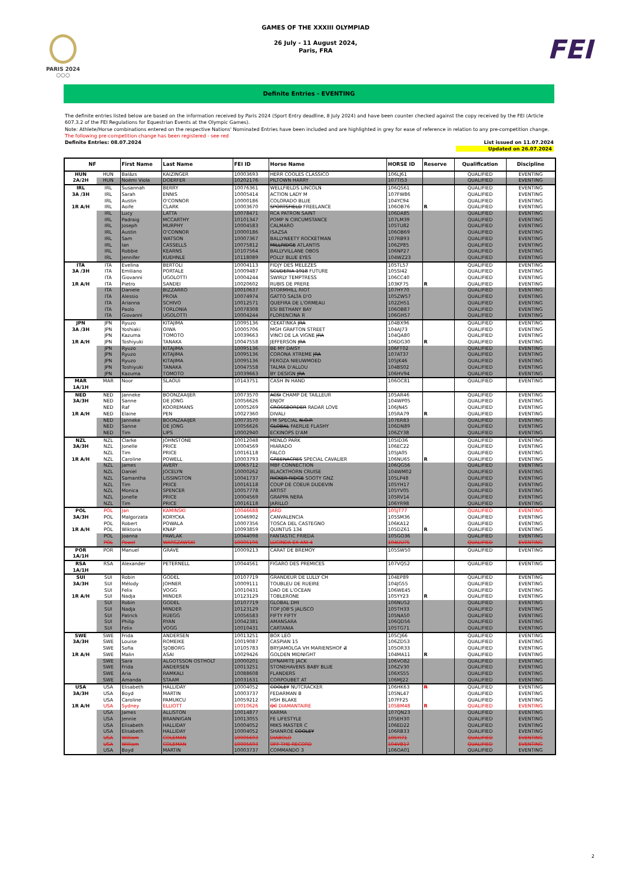PARIS 2024
○○○
GAMES OF THE XXXIII OLYMPIAD
26 July - 11 August 2024,
Paris, FRA
FEI
Definite Entries - EVENTING
The definite entries listed below are based on the information received by Paris 2024 (Sport Entry deadline, 8 July 2024) and have been counter checked against the copy received by the FEI (Article 607.3.2 of the FEI Regulations for Equestrian Events at the Olympic Games).
Note: Athlete/Horse combinations entered on the respective Nations' Nominated Entries have been included and are highlighted in grey for ease of reference in relation to any pre-competition change.
The following pre-competition change has been registered - see red
Definite Entries: 08.07.2024 List issued on 11.07.2024
Updated on 26.07.2024
| NF | | First Name | Last Name | FEI ID | Horse Name | HORSE ID | Reserve | Qualification | Discipline |
| --- | --- | --- | --- | --- | --- | --- | --- | --- | --- |
| HUN | HUN | Balázs | KAIZINGER | 10003693 | HERR COOLES CLASSICO | 106LJ61 | | QUALIFIED | EVENTING |
| 2A/2H | HUN | Noémi Viola | DOERFER | 10202176 | PILTOWN HARRY | 107TI53 | | QUALIFIED | EVENTING |
| IRL | IRL | Susannah | BERRY | 10076361 | WELLFIELDS LINCOLN | 106QS61 | | QUALIFIED | EVENTING |
| 3A /3H | IRL | Sarah | ENNIS | 10005414 | ACTION LADY M | 107FW86 | | QUALIFIED | EVENTING |
| | IRL | Austin | O'CONNOR | 10000186 | COLORADO BLUE | 104YC94 | | QUALIFIED | EVENTING |
| 1R A/H | IRL | Aoife | CLARK | 10003670 | SPORTSFIELD FREELANCE | 106OB76 | R | QUALIFIED | EVENTING |
| | IRL | Lucy | LATTA | 10078471 | RCA PATRON SAINT | 106DA85 | | QUALIFIED | EVENTING |
| | IRL | Padraig | MCCARTHY | 10101347 | POMP N CIRCUMSTANCE | 107LM39 | | QUALIFIED | EVENTING |
| | IRL | Joseph | MURPHY | 10004583 | CALMARO | 105TU82 | | QUALIFIED | EVENTING |
| | IRL | Austin | O'CONNOR | 10000186 | ISAZSA | 106OB69 | | QUALIFIED | EVENTING |
| | IRL | Sam | WATSON | 10007367 | BALLYNEETY ROCKETMAN | 107RB93 | | QUALIFIED | EVENTING |
| | IRL | Ian | CASSELLS | 10075812 | MILLRIDGE ATLANTIS | 106ZP85 | | QUALIFIED | EVENTING |
| | IRL | Robbie | KEARNS | 10107564 | BALLYVILLANE OBOS | 106NP27 | | QUALIFIED | EVENTING |
| | IRL | Jennifer | KUEHNLE | 10118089 | POLLY BLUE EYES | 104WZ23 | | QUALIFIED | EVENTING |
| ITA | ITA | Evelina | BERTOLI | 10004113 | FIDJY DES MELEZES | 105TL57 | | QUALIFIED | EVENTING |
| 3A /3H | ITA | Emiliano | PORTALE | 10009487 | SCUDERIA 1918 FUTURE | 105SI42 | | QUALIFIED | EVENTING |
| | ITA | Giovanni | UGOLOTTI | 10004244 | SWIRLY TEMPTRESS | 106CC40 | | QUALIFIED | EVENTING |
| 1R A/H | ITA | Pietro | SANDEI | 10020602 | RUBIS DE PRERE | 103KF75 | R | QUALIFIED | EVENTING |
| | ITA | Daniele | BIZZARRO | 10010637 | STORMHILL RIOT | 107HY70 | | QUALIFIED | EVENTING |
| | ITA | Alessio | PROIA | 10074974 | GATTO SALTA D'O | 105ZW57 | | QUALIFIED | EVENTING |
| | ITA | Arianna | SCHIVO | 10012571 | QUEFIRA DE L'ORMEAU | 102ZH51 | | QUALIFIED | EVENTING |
| | ITA | Paolo | TORLONIA | 10078308 | ESI BETHANY BAY | 106OB87 | | QUALIFIED | EVENTING |
| | ITA | Giovanni | UGOLOTTI | 10004244 | FLORENCINA R | 106GH57 | | QUALIFIED | EVENTING |
| JPN | JPN | Ryuzo | KITAJIMA | 10095136 | CEKATINKA JRA | 104BX96 | | QUALIFIED | EVENTING |
| 3A /3H | JPN | Yoshiaki | OIWA | 10005706 | MGH GRAFTON STREET | 104AJ73 | | QUALIFIED | EVENTING |
| | JPN | Kazuma | TOMOTO | 10039663 | VINCI DE LA VIGNE JRA | 104QA80 | | QUALIFIED | EVENTING |
| 1R A/H | JPN | Toshiyuki | TANAKA | 10047558 | JEFFERSON JRA | 106DG30 | R | QUALIFIED | EVENTING |
| | JPN | Ryuzo | KITAJIMA | 10095136 | BE MY DAISY | 106FT02 | | QUALIFIED | EVENTING |
| | JPN | Ryuzo | KITAJIMA | 10095136 | CORONA XTREME JRA | 107AT37 | | QUALIFIED | EVENTING |
| | JPN | Ryuzo | KITAJIMA | 10095136 | FEROZA NIEUWMOED | 105JK46 | | QUALIFIED | EVENTING |
| | JPN | Toshiyuki | TANAKA | 10047558 | TALMA D'ALLOU | 104BS02 | | QUALIFIED | EVENTING |
| | JPN | Kazuma | TOMOTO | 10039663 | BY DESIGN JRA | 106HV94 | | QUALIFIED | EVENTING |
| MAR | MAR | Noor | SLAOUI | 10143751 | CASH IN HAND | 106OC81 | | QUALIFIED | EVENTING |
| 1A/1H | | | | | | | | | |
| NED | NED | Janneke | BOONZAAIJER | 10073570 | ACSI CHAMP DE TAILLEUR | 105AR46 | | QUALIFIED | EVENTING |
| 3A/3H | NED | Sanne | DE JONG | 10056626 | ENJOY | 104WP05 | | QUALIFIED | EVENTING |
| | NED | Raf | KOOREMANS | 10005269 | CROSSBORDER RADAR LOVE | 106JN45 | | QUALIFIED | EVENTING |
| 1R A/H | NED | Elaine | PEN | 10027360 | DIVALI | 105RA79 | R | QUALIFIED | EVENTING |
| | NED | Janneke | BOONZAAIJER | 10073570 | I'M SPECIAL N.O.P. | 107ER83 | | QUALIFIED | EVENTING |
| | NED | Sanne | DE JONG | 10056626 | GLOBAL FAERLIE FLASHY | 106DN89 | | QUALIFIED | EVENTING |
| | NED | Tim | LIPS | 10002940 | ECKINOPS D'AM | 106ZY38 | | QUALIFIED | EVENTING |
| NZL | NZL | Clarke | JOHNSTONE | 10012048 | MENLO PARK | 105ID36 | | QUALIFIED | EVENTING |
| 3A/3H | NZL | Jonelle | PRICE | 10004569 | HIARADO | 106EC22 | | QUALIFIED | EVENTING |
| | NZL | Tim | PRICE | 10016118 | FALCO | 105JA05 | | QUALIFIED | EVENTING |
| 1R A/H | NZL | Caroline | POWELL | 10003793 | GREENACRES SPECIAL CAVALIER | 106NU65 | R | QUALIFIED | EVENTING |
| | NZL | James | AVERY | 10065712 | MBF CONNECTION | 106QG56 | | QUALIFIED | EVENTING |
| | NZL | Daniel | JOCELYN | 10000262 | BLACKTHORN CRUISE | 104WM02 | | QUALIFIED | EVENTING |
| | NZL | Samantha | LISSINGTON | 10041737 | RICKER RIDGE SOOTY GNZ | 105LP48 | | QUALIFIED | EVENTING |
| | NZL | Tim | PRICE | 10016118 | COUP DE COEUR DUDEVIN | 105YH17 | | QUALIFIED | EVENTING |
| | NZL | Monica | SPENCER | 10057778 | ARTIST | 105YV05 | | QUALIFIED | EVENTING |
| | NZL | Jonelle | PRICE | 10004569 | GRAPPA NERA | 105RV14 | | QUALIFIED | EVENTING |
| | NZL | Tim | PRICE | 10016118 | JARILLO | 106YR98 | | QUALIFIED | EVENTING |
| POL | POL | Jan | KAMINSKI | 10046688 | JARD | 105JT77 | | QUALIFIED | EVENTING |
| 3A/3H | POL | Malgorzata | KORYCKA | 10046902 | CANVALENCIA | 105SM36 | | QUALIFIED | EVENTING |
| | POL | Robert | POWALA | 10007356 | TOSCA DEL CASTEGNO | 106KA12 | | QUALIFIED | EVENTING |
| 1R A/H | POL | Wiktoria | KNAP | 10093859 | QUINTUS 134 | 105DZ61 | R | QUALIFIED | EVENTING |
| | POL | Joanna | PAWLAK | 10044098 | FANTASTIC FRIEDA | 105GO36 | | QUALIFIED | EVENTING |
| | POL | Pawel | WARSZAWSKI | 10005196 | LUCINDA EX ANI 4 | 104UU75 | | QUALIFIED | EVENTING |
| POR | POR | Manuel | GRAVE | 10009213 | CARAT DE BREMOY | 105SW50 | | QUALIFIED | EVENTING |
| 1A/1H | | | | | | | | | |
| RSA | RSA | Alexander | PETERNELL | 10044561 | FIGARO DES PREMICES | 107VQ52 | | QUALIFIED | EVENTING |
| 1A/1H | | | | | | | | | |
| SUI | SUI | Robin | GODEL | 10107719 | GRANDEUR DE LULLY CH | 104EP89 | | QUALIFIED | EVENTING |
| 3A/3H | SUI | Mélody | JOHNER | 10009111 | TOUBLEU DE RUEIRE | 104JG55 | | QUALIFIED | EVENTING |
| | SUI | Felix | VOGG | 10010431 | DAO DE L'OCEAN | 106WE45 | | QUALIFIED | EVENTING |
| 1R A/H | SUI | Nadja | MINDER | 10123129 | TOBLERONE | 105YY23 | R | QUALIFIED | EVENTING |
| | SUI | Robin | GODEL | 10107719 | GLOBAL DHI | 106NU52 | | QUALIFIED | EVENTING |
| | SUI | Nadja | MINDER | 10123129 | TOP JOB'S JALISCO | 105TH33 | | QUALIFIED | EVENTING |
| | SUI | Patrick | RÜEGG | 10056583 | FIFTY FIFTY | 105NA50 | | QUALIFIED | EVENTING |
| | SUI | Philip | RYAN | 10042381 | AMANSARA | 106QD56 | | QUALIFIED | EVENTING |
| | SUI | Felix | VOGG | 10010431 | CARTANIA | 105TG71 | | QUALIFIED | EVENTING |
| SWE | SWE | Frida | ANDERSEN | 10013251 | BOX LEO | 105CJ66 | | QUALIFIED | EVENTING |
| 3A/3H | SWE | Louise | ROMEIKE | 10019087 | CASPIAN 15 | 106ZD53 | | QUALIFIED | EVENTING |
| | SWE | Sofia | SJOBORG | 10105783 | BRYJAMOLGA VH MARIENSHOF Z | 105OR33 | | QUALIFIED | EVENTING |
| 1R A/H | SWE | Malin | ASAI | 10029426 | GOLDEN MIDNIGHT | 104MA11 | R | QUALIFIED | EVENTING |
| | SWE | Sara | ALGOTSSON OSTHOLT | 10000201 | DYNAMITE JACK | 106VO82 | | QUALIFIED | EVENTING |
| | SWE | Frida | ANDERSEN | 10013251 | STONEHAVENS BABY BLUE | 106ZV30 | | QUALIFIED | EVENTING |
| | SWE | Aria | RAMKALI | 10088608 | FLANDERS | 106XS55 | | QUALIFIED | EVENTING |
| | SWE | Amanda | STAAM | 10031631 | CORPOUBET AT | 106MJ22 | | QUALIFIED | EVENTING |
| USA | USA | Elisabeth | HALLIDAY | 10004052 | COOLEY NUTCRACKER | 106HK63 | R | QUALIFIED | EVENTING |
| 3A/3H | USA | Boyd | MARTIN | 10003737 | FEDARMAN B | 105NL47 | | QUALIFIED | EVENTING |
| | USA | Caroline | PAMUKCU | 10059212 | HSH BLAKE | 107FF25 | | QUALIFIED | EVENTING |
| 1R A/H | USA | Sydney | ELLIOTT | 10010626 | QC DIAMANTAIRE | 105BM48 | R | QUALIFIED | EVENTING |
| | USA | James | ALLISTON | 10014877 | KARMA | 107QN23 | | QUALIFIED | EVENTING |
| | USA | Jennie | BRANNIGAN | 10013055 | FE LIFESTYLE | 105EH30 | | QUALIFIED | EVENTING |
| | USA | Elisabeth | HALLIDAY | 10004052 | MIKS MASTER C | 106ED22 | | QUALIFIED | EVENTING |
| | USA | Elisabeth | HALLIDAY | 10004052 | SHANROE COOLEY | 106RB33 | | QUALIFIED | EVENTING |
| | USA | William | COLEMAN | 10005693 | DIABOLO | 105YI71 | | QUALIFIED | EVENTING |
| | USA | William | COLEMAN | 10005693 | OFF THE RECORD | 104VB17 | | QUALIFIED | EVENTING |
| | USA | Boyd | MARTIN | 10003737 | COMMANDO 3 | 106OA01 | | QUALIFIED | EVENTING |
2